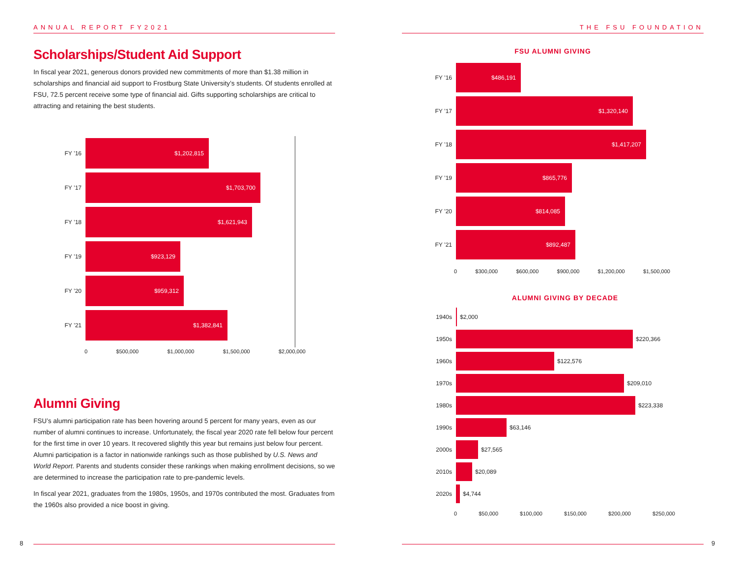ANNUAL REPORT FY2021
Scholarships/Student Aid Support
In fiscal year 2021, generous donors provided new commitments of more than $1.38 million in scholarships and financial aid support to Frostburg State University’s students. Of students enrolled at FSU, 72.5 percent receive some type of financial aid. Gifts supporting scholarships are critical to attracting and retaining the best students.
FY ’16
$1,202,815
FY ’17
$1,703,700
FY ’18
$1,621,943
FY ’19
$923,129
FY ’20
$959,312
FY ’21
$1,382,841
0 $500,000 $1,000,000 $1,500,000 $2,000,000
Alumni Giving
FSU’s alumni participation rate has been hovering around 5 percent for many years, even as our number of alumni continues to increase. Unfortunately, the fiscal year 2020 rate fell below four percent for the first time in over 10 years. It recovered slightly this year but remains just below four percent. Alumni participation is a factor in nationwide rankings such as those published by U.S. News and World Report. Parents and students consider these rankings when making enrollment decisions, so we are determined to increase the participation rate to pre-pandemic levels.
In fiscal year 2021, graduates from the 1980s, 1950s, and 1970s contributed the most. Graduates from the 1960s also provided a nice boost in giving.
THE FSU FOUNDATION
FSU ALUMNI GIVING
FY ’16
$486,191
FY ’17
$1,320,140
FY ’18
$1,417,207
FY ’19
$865,776
FY ’20
$814,085
FY ’21
$892,487
0 $300,000 $600,000 $900,000 $1,200,000 $1,500,000
ALUMNI GIVING BY DECADE
1940s $2,000
1950s $220,366
1960s $122,576
1970s $209,010
1980s $223,338
1990s $63,146
2000s $27,565
2010s $20,089
2020s $4,744
0 $50,000 $100,000 $150,000 $200,000 $250,000
8 9